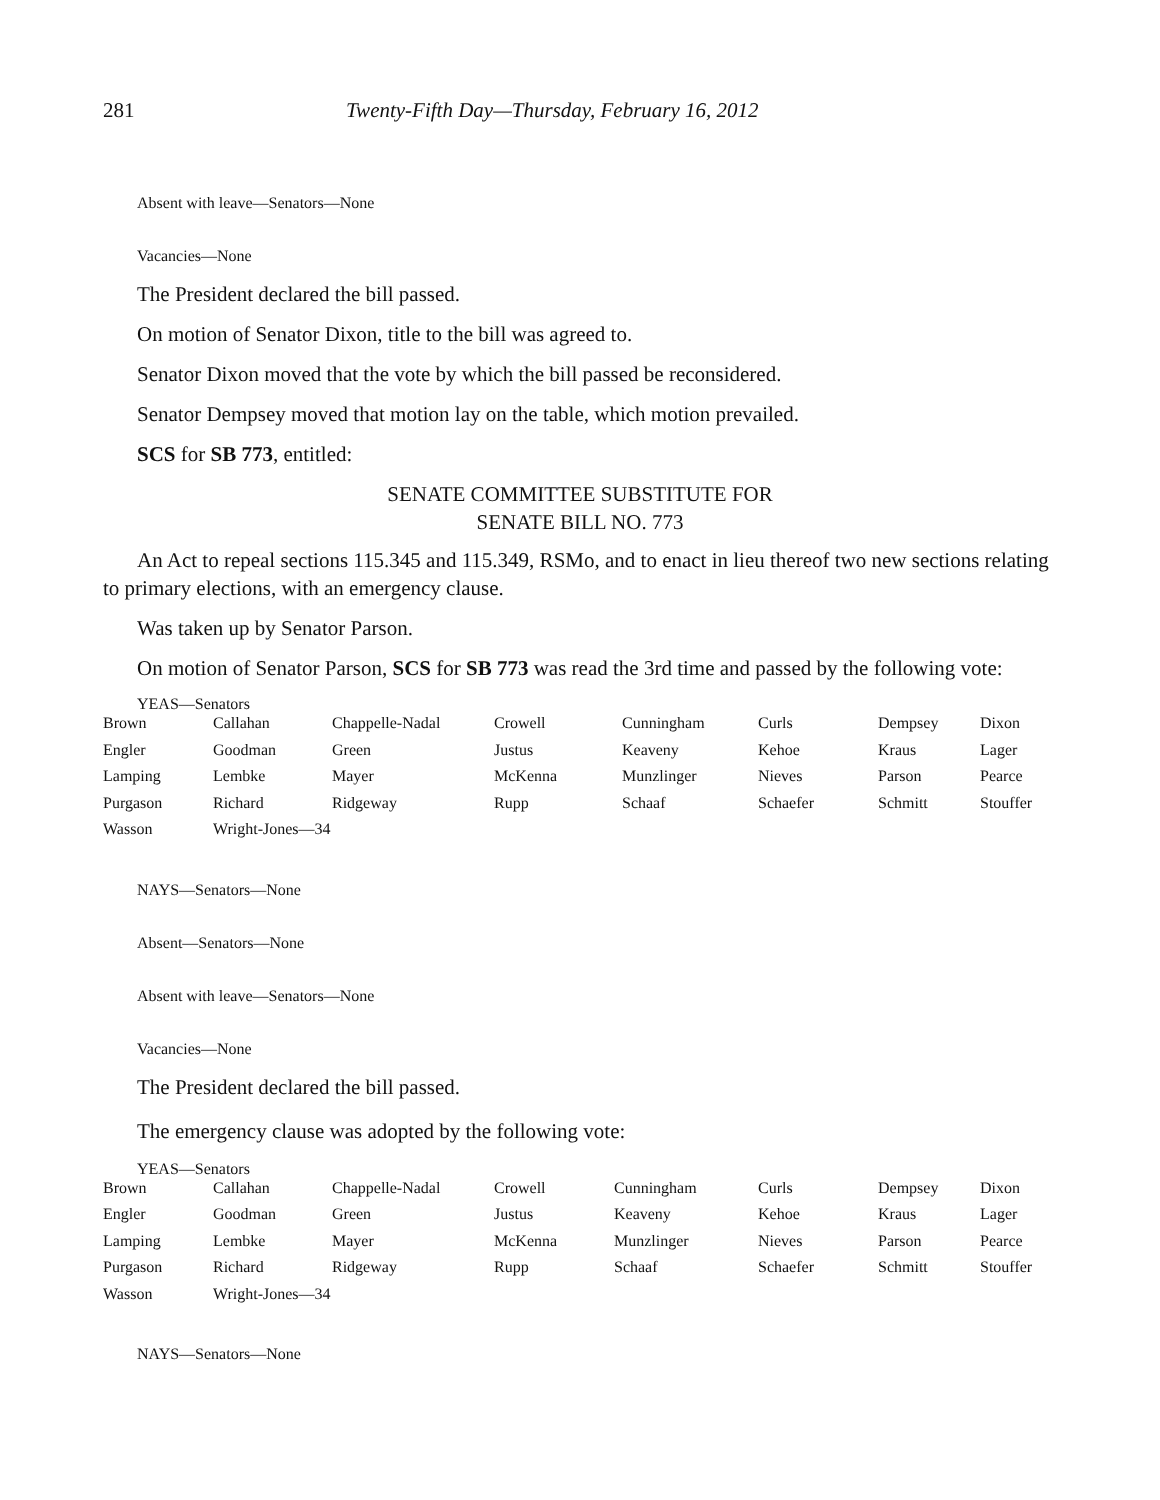281 Twenty-Fifth Day—Thursday, February 16, 2012
Absent with leave—Senators—None
Vacancies—None
The President declared the bill passed.
On motion of Senator Dixon, title to the bill was agreed to.
Senator Dixon moved that the vote by which the bill passed be reconsidered.
Senator Dempsey moved that motion lay on the table, which motion prevailed.
SCS for SB 773, entitled:
SENATE COMMITTEE SUBSTITUTE FOR
SENATE BILL NO. 773
An Act to repeal sections 115.345 and 115.349, RSMo, and to enact in lieu thereof two new sections relating to primary elections, with an emergency clause.
Was taken up by Senator Parson.
On motion of Senator Parson, SCS for SB 773 was read the 3rd time and passed by the following vote:
YEAS—Senators
| Brown | Callahan | Chappelle-Nadal | Crowell | Cunningham | Curls | Dempsey | Dixon |
| Engler | Goodman | Green | Justus | Keaveny | Kehoe | Kraus | Lager |
| Lamping | Lembke | Mayer | McKenna | Munzlinger | Nieves | Parson | Pearce |
| Purgason | Richard | Ridgeway | Rupp | Schaaf | Schaefer | Schmitt | Stouffer |
| Wasson | Wright-Jones—34 | | | | | | |
NAYS—Senators—None
Absent—Senators—None
Absent with leave—Senators—None
Vacancies—None
The President declared the bill passed.
The emergency clause was adopted by the following vote:
YEAS—Senators
| Brown | Callahan | Chappelle-Nadal | Crowell | Cunningham | Curls | Dempsey | Dixon |
| Engler | Goodman | Green | Justus | Keaveny | Kehoe | Kraus | Lager |
| Lamping | Lembke | Mayer | McKenna | Munzlinger | Nieves | Parson | Pearce |
| Purgason | Richard | Ridgeway | Rupp | Schaaf | Schaefer | Schmitt | Stouffer |
| Wasson | Wright-Jones—34 | | | | | | |
NAYS—Senators—None